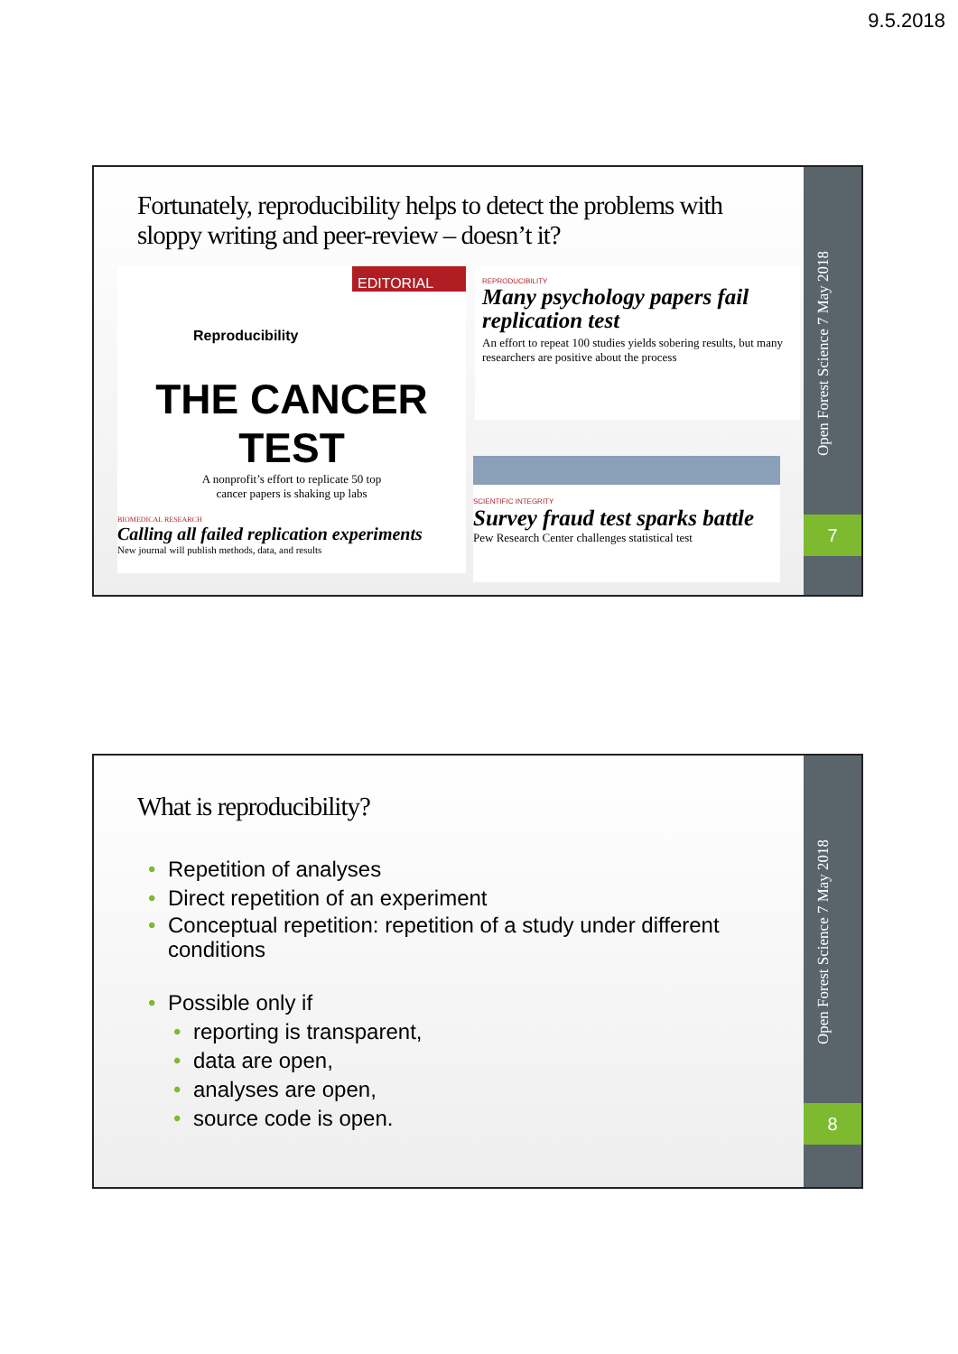9.5.2018
Fortunately, reproducibility helps to detect the problems with sloppy writing and peer-review – doesn’t it?
EDITORIAL
Reproducibility
THE CANCER TEST
A nonprofit’s effort to replicate 50 top
cancer papers is shaking up labs
BIOMEDICAL RESEARCH
Calling all failed replication experiments
New journal will publish methods, data, and results
REPRODUCIBILITY
Many psychology papers fail replication test
An effort to repeat 100 studies yields sobering results, but many researchers are positive about the process
SCIENTIFIC INTEGRITY
Survey fraud test sparks battle
Pew Research Center challenges statistical test
Open Forest Science 7 May 2018
7
What is reproducibility?
Repetition of analyses
Direct repetition of an experiment
Conceptual repetition: repetition of a study under different conditions
Possible only if
reporting is transparent,
data are open,
analyses are open,
source code is open.
Open Forest Science 7 May 2018
8